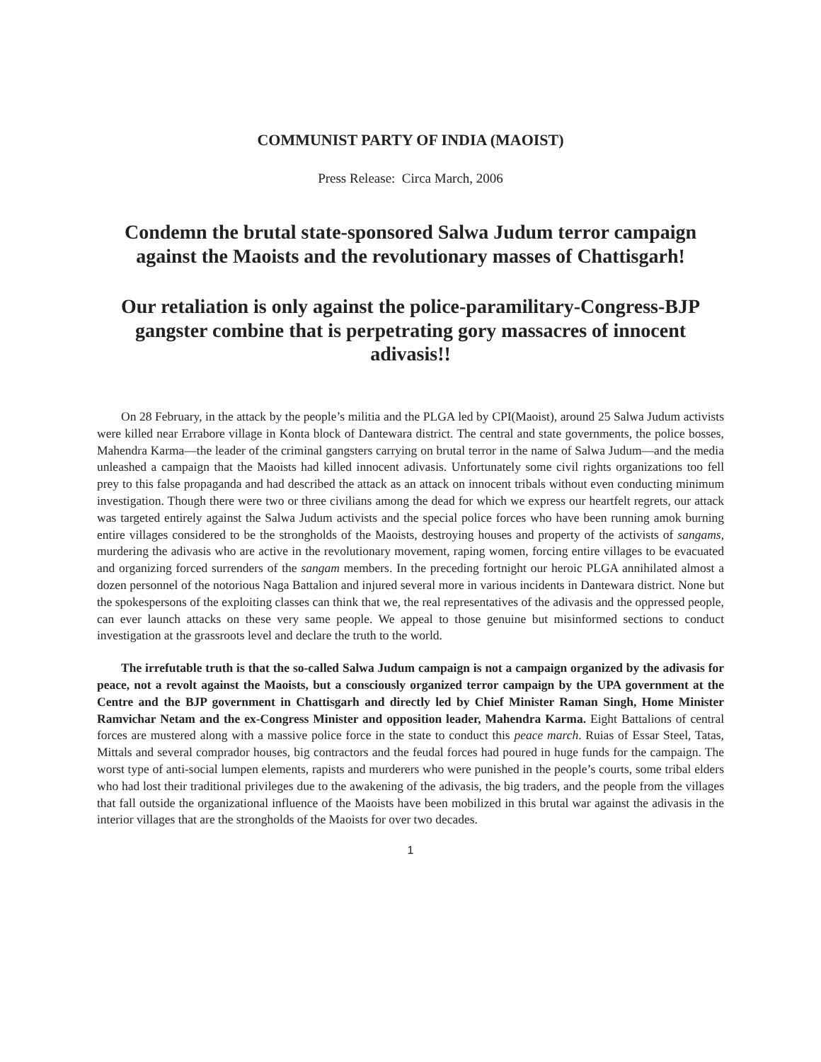COMMUNIST PARTY OF INDIA (MAOIST)
Press Release: Circa March, 2006
Condemn the brutal state-sponsored Salwa Judum terror campaign against the Maoists and the revolutionary masses of Chattisgarh!
Our retaliation is only against the police-paramilitary-Congress-BJP gangster combine that is perpetrating gory massacres of innocent adivasis!!
On 28 February, in the attack by the people’s militia and the PLGA led by CPI(Maoist), around 25 Salwa Judum activists were killed near Errabore village in Konta block of Dantewara district. The central and state governments, the police bosses, Mahendra Karma—the leader of the criminal gangsters carrying on brutal terror in the name of Salwa Judum—and the media unleashed a campaign that the Maoists had killed innocent adivasis. Unfortunately some civil rights organizations too fell prey to this false propaganda and had described the attack as an attack on innocent tribals without even conducting minimum investigation. Though there were two or three civilians among the dead for which we express our heartfelt regrets, our attack was targeted entirely against the Salwa Judum activists and the special police forces who have been running amok burning entire villages considered to be the strongholds of the Maoists, destroying houses and property of the activists of sangams, murdering the adivasis who are active in the revolutionary movement, raping women, forcing entire villages to be evacuated and organizing forced surrenders of the sangam members. In the preceding fortnight our heroic PLGA annihilated almost a dozen personnel of the notorious Naga Battalion and injured several more in various incidents in Dantewara district. None but the spokespersons of the exploiting classes can think that we, the real representatives of the adivasis and the oppressed people, can ever launch attacks on these very same people. We appeal to those genuine but misinformed sections to conduct investigation at the grassroots level and declare the truth to the world.
The irrefutable truth is that the so-called Salwa Judum campaign is not a campaign organized by the adivasis for peace, not a revolt against the Maoists, but a consciously organized terror campaign by the UPA government at the Centre and the BJP government in Chattisgarh and directly led by Chief Minister Raman Singh, Home Minister Ramvichar Netam and the ex-Congress Minister and opposition leader, Mahendra Karma. Eight Battalions of central forces are mustered along with a massive police force in the state to conduct this peace march. Ruias of Essar Steel, Tatas, Mittals and several comprador houses, big contractors and the feudal forces had poured in huge funds for the campaign. The worst type of anti-social lumpen elements, rapists and murderers who were punished in the people’s courts, some tribal elders who had lost their traditional privileges due to the awakening of the adivasis, the big traders, and the people from the villages that fall outside the organizational influence of the Maoists have been mobilized in this brutal war against the adivasis in the interior villages that are the strongholds of the Maoists for over two decades.
1